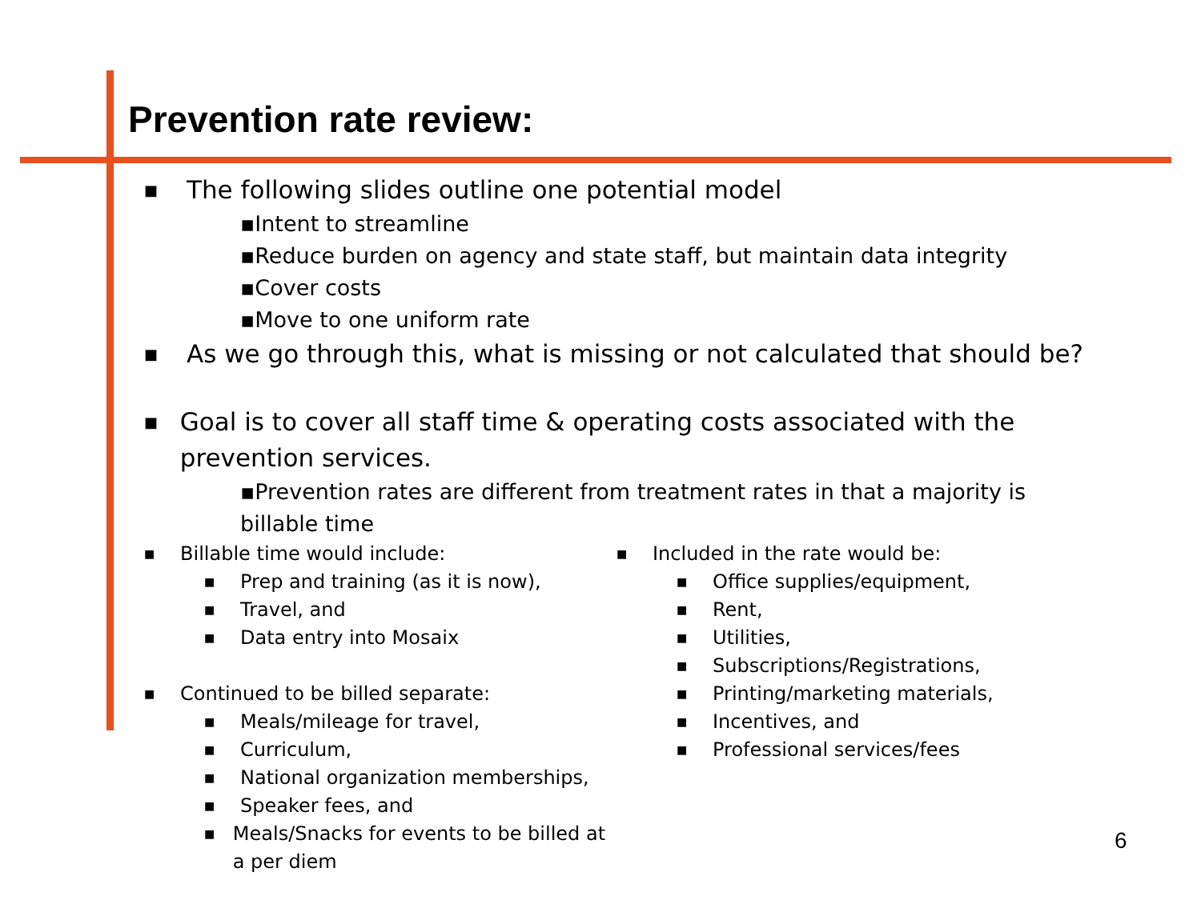Prevention rate review:
■ The following slides outline one potential model
▪Intent to streamline
▪Reduce burden on agency and state staff, but maintain data integrity
▪Cover costs
▪Move to one uniform rate
■ As we go through this, what is missing or not calculated that should be?
■ Goal is to cover all staff time & operating costs associated with the prevention services.
▪Prevention rates are different from treatment rates in that a majority is billable time
■ Billable time would include:
■ Prep and training (as it is now),
■ Travel, and
■ Data entry into Mosaix
■ Continued to be billed separate:
■ Meals/mileage for travel,
■ Curriculum,
■ National organization memberships,
■ Speaker fees, and
■ Meals/Snacks for events to be billed at a per diem
■ Included in the rate would be:
■ Office supplies/equipment,
■ Rent,
■ Utilities,
■ Subscriptions/Registrations,
■ Printing/marketing materials,
■ Incentives, and
■ Professional services/fees
6